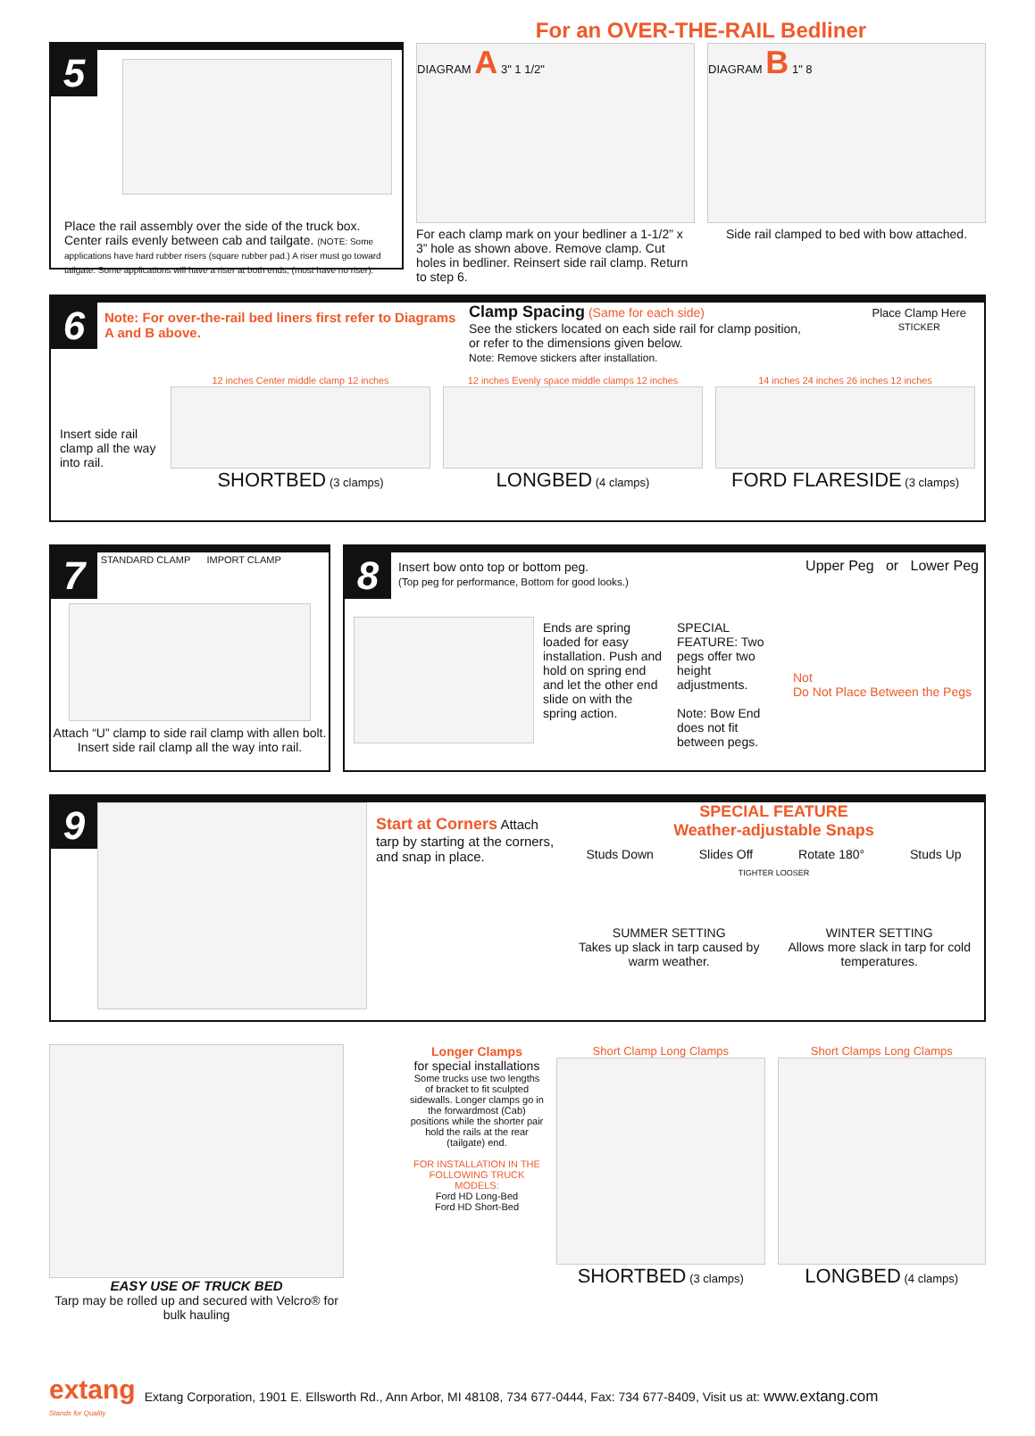5
Place the rail assembly over the side of the truck box. Center rails evenly between cab and tailgate. (NOTE: Some applications have hard rubber risers (square rubber pad.) A riser must go toward tailgate. Some applications will have a riser at both ends, (most have no riser).
For an OVER-THE-RAIL Bedliner
DIAGRAM A 3" 1 1/2"
For each clamp mark on your bedliner a 1-1/2” x 3” hole as shown above. Remove clamp. Cut holes in bedliner. Reinsert side rail clamp. Return to step 6.
DIAGRAM B 1" 8
Side rail clamped to bed with bow attached.
6
Note: For over-the-rail bed liners first refer to Diagrams A and B above.
Clamp Spacing (Same for each side)
See the stickers located on each side rail for clamp position, or refer to the dimensions given below.
Note: Remove stickers after installation.
Place Clamp Here
STICKER
Insert side rail clamp all the way into rail.
12 inches Center middle clamp 12 inches
SHORTBED (3 clamps)
12 inches Evenly space middle clamps 12 inches
LONGBED (4 clamps)
14 inches 24 inches 26 inches 12 inches
FORD FLARESIDE (3 clamps)
7 STANDARD CLAMP IMPORT CLAMP
Attach “U” clamp to side rail clamp with allen bolt. Insert side rail clamp all the way into rail.
8
Insert bow onto top or bottom peg.
(Top peg for performance, Bottom for good looks.)
Upper Peg or Lower Peg
Ends are spring loaded for easy installation. Push and hold on spring end and let the other end slide on with the spring action.
SPECIAL FEATURE: Two pegs offer two height adjustments.
Note: Bow End does not fit between pegs.
Not
Do Not Place Between the Pegs
9
Start at Corners Attach tarp by starting at the corners, and snap in place.
SPECIAL FEATURE
Weather-adjustable Snaps
Studs Down Slides Off Rotate 180° Studs Up
TIGHTER LOOSER
SUMMER SETTING
Takes up slack in tarp caused by warm weather.
WINTER SETTING
Allows more slack in tarp for cold temperatures.
EASY USE OF TRUCK BED
Tarp may be rolled up and secured with Velcro® for bulk hauling
Longer Clamps
for special installations
Some trucks use two lengths of bracket to fit sculpted sidewalls. Longer clamps go in the forwardmost (Cab) positions while the shorter pair hold the rails at the rear (tailgate) end.
FOR INSTALLATION IN THE FOLLOWING TRUCK MODELS:
Ford HD Long-Bed
Ford HD Short-Bed
Short Clamp Long Clamps
SHORTBED (3 clamps)
Short Clamps Long Clamps
LONGBED (4 clamps)
extang
Stands for Quality
Extang Corporation, 1901 E. Ellsworth Rd., Ann Arbor, MI 48108, 734 677-0444, Fax: 734 677-8409, Visit us at: www.extang.com